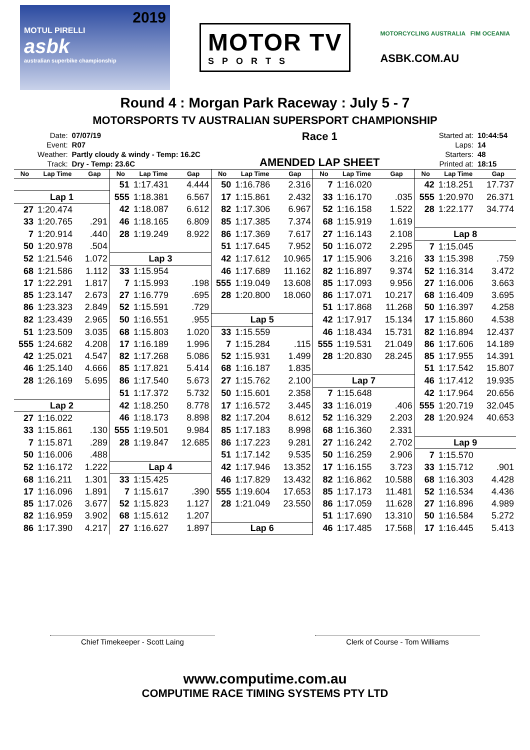2019
MOTUL PIRELLI
asbk
australian superbike championship
MOTOR TV
SPORTS
MOTORCYCLING AUSTRALIA FIM OCEANIA
ASBK.COM.AU
Round 4 : Morgan Park Raceway : July 5 - 7
MOTORSPORTS TV AUSTRALIAN SUPERSPORT CHAMPIONSHIP
| Date: | 07/07/19 |
| Event: | R07 |
| Weather: | Partly cloudy & windy - Temp: 16.2C |
| Track: | Dry - Temp: 23.6C |
Race 1
AMENDED LAP SHEET
| Started at: | 10:44:54 |
| Laps: | 14 |
| Starters: | 48 |
| Printed at: | 18:15 |
| No | Lap Time | Gap | No | Lap Time | Gap | No | Lap Time | Gap | No | Lap Time | Gap | No | Lap Time | Gap |
| --- | --- | --- | --- | --- | --- | --- | --- | --- | --- | --- | --- | --- | --- | --- |
| | | | 51 | 1:17.431 | 4.444 | 50 | 1:16.786 | 2.316 | 7 | 1:16.020 | | 42 | 1:18.251 | 17.737 |
| Lap 1 | | | 555 | 1:18.381 | 6.567 | 17 | 1:15.861 | 2.432 | 33 | 1:16.170 | .035 | 555 | 1:20.970 | 26.371 |
| 27 | 1:20.474 | | 42 | 1:18.087 | 6.612 | 82 | 1:17.306 | 6.967 | 52 | 1:16.158 | 1.522 | 28 | 1:22.177 | 34.774 |
| 33 | 1:20.765 | .291 | 46 | 1:18.165 | 6.809 | 85 | 1:17.385 | 7.374 | 68 | 1:15.919 | 1.619 | | | |
| 7 | 1:20.914 | .440 | 28 | 1:19.249 | 8.922 | 86 | 1:17.369 | 7.617 | 27 | 1:16.143 | 2.108 | Lap 8 | | |
| 50 | 1:20.978 | .504 | | | | 51 | 1:17.645 | 7.952 | 50 | 1:16.072 | 2.295 | 7 | 1:15.045 | |
| 52 | 1:21.546 | 1.072 | Lap 3 | | | 42 | 1:17.612 | 10.965 | 17 | 1:15.906 | 3.216 | 33 | 1:15.398 | .759 |
| 68 | 1:21.586 | 1.112 | 33 | 1:15.954 | | 46 | 1:17.689 | 11.162 | 82 | 1:16.897 | 9.374 | 52 | 1:16.314 | 3.472 |
| 17 | 1:22.291 | 1.817 | 7 | 1:15.993 | .198 | 555 | 1:19.049 | 13.608 | 85 | 1:17.093 | 9.956 | 27 | 1:16.006 | 3.663 |
| 85 | 1:23.147 | 2.673 | 27 | 1:16.779 | .695 | 28 | 1:20.800 | 18.060 | 86 | 1:17.071 | 10.217 | 68 | 1:16.409 | 3.695 |
| 86 | 1:23.323 | 2.849 | 52 | 1:15.591 | .729 | | | | 51 | 1:17.868 | 11.268 | 50 | 1:16.397 | 4.258 |
| 82 | 1:23.439 | 2.965 | 50 | 1:16.551 | .955 | Lap 5 | | | 42 | 1:17.917 | 15.134 | 17 | 1:15.860 | 4.538 |
| 51 | 1:23.509 | 3.035 | 68 | 1:15.803 | 1.020 | 33 | 1:15.559 | | 46 | 1:18.434 | 15.731 | 82 | 1:16.894 | 12.437 |
| 555 | 1:24.682 | 4.208 | 17 | 1:16.189 | 1.996 | 7 | 1:15.284 | .115 | 555 | 1:19.531 | 21.049 | 86 | 1:17.606 | 14.189 |
| 42 | 1:25.021 | 4.547 | 82 | 1:17.268 | 5.086 | 52 | 1:15.931 | 1.499 | 28 | 1:20.830 | 28.245 | 85 | 1:17.955 | 14.391 |
| 46 | 1:25.140 | 4.666 | 85 | 1:17.821 | 5.414 | 68 | 1:16.187 | 1.835 | | | | 51 | 1:17.542 | 15.807 |
| 28 | 1:26.169 | 5.695 | 86 | 1:17.540 | 5.673 | 27 | 1:15.762 | 2.100 | Lap 7 | | | 46 | 1:17.412 | 19.935 |
| | | | 51 | 1:17.372 | 5.732 | 50 | 1:15.601 | 2.358 | 7 | 1:15.648 | | 42 | 1:17.964 | 20.656 |
| Lap 2 | | | 42 | 1:18.250 | 8.778 | 17 | 1:16.572 | 3.445 | 33 | 1:16.019 | .406 | 555 | 1:20.719 | 32.045 |
| 27 | 1:16.022 | | 46 | 1:18.173 | 8.898 | 82 | 1:17.204 | 8.612 | 52 | 1:16.329 | 2.203 | 28 | 1:20.924 | 40.653 |
| 33 | 1:15.861 | .130 | 555 | 1:19.501 | 9.984 | 85 | 1:17.183 | 8.998 | 68 | 1:16.360 | 2.331 | | | |
| 7 | 1:15.871 | .289 | 28 | 1:19.847 | 12.685 | 86 | 1:17.223 | 9.281 | 27 | 1:16.242 | 2.702 | Lap 9 | | |
| 50 | 1:16.006 | .488 | | | | 51 | 1:17.142 | 9.535 | 50 | 1:16.259 | 2.906 | 7 | 1:15.570 | |
| 52 | 1:16.172 | 1.222 | Lap 4 | | | 42 | 1:17.946 | 13.352 | 17 | 1:16.155 | 3.723 | 33 | 1:15.712 | .901 |
| 68 | 1:16.211 | 1.301 | 33 | 1:15.425 | | 46 | 1:17.829 | 13.432 | 82 | 1:16.862 | 10.588 | 68 | 1:16.303 | 4.428 |
| 17 | 1:16.096 | 1.891 | 7 | 1:15.617 | .390 | 555 | 1:19.604 | 17.653 | 85 | 1:17.173 | 11.481 | 52 | 1:16.534 | 4.436 |
| 85 | 1:17.026 | 3.677 | 52 | 1:15.823 | 1.127 | 28 | 1:21.049 | 23.550 | 86 | 1:17.059 | 11.628 | 27 | 1:16.896 | 4.989 |
| 82 | 1:16.959 | 3.902 | 68 | 1:15.612 | 1.207 | | | | 51 | 1:17.690 | 13.310 | 50 | 1:16.584 | 5.272 |
| 86 | 1:17.390 | 4.217 | 27 | 1:16.627 | 1.897 | Lap 6 | | | 46 | 1:17.485 | 17.568 | 17 | 1:16.445 | 5.413 |
Chief Timekeeper - Scott Laing Clerk of Course - Tom Williams
www.computime.com.au
COMPUTIME RACE TIMING SYSTEMS PTY LTD